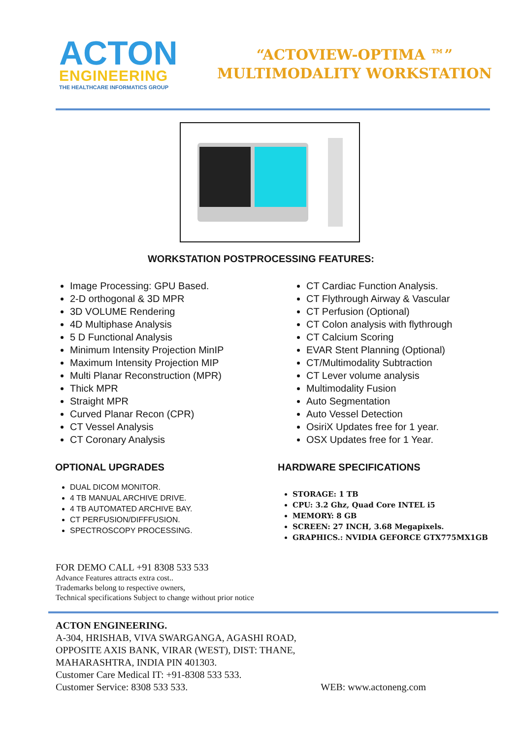ACTON
ENGINEERING
THE HEALTHCARE INFORMATICS GROUP
“ACTOVIEW-OPTIMA ™”
MULTIMODALITY WORKSTATION
WORKSTATION POSTPROCESSING FEATURES:
Image Processing: GPU Based.
2-D orthogonal & 3D MPR
3D VOLUME Rendering
4D Multiphase Analysis
5 D Functional Analysis
Minimum Intensity Projection MinIP
Maximum Intensity Projection MIP
Multi Planar Reconstruction (MPR)
Thick MPR
Straight MPR
Curved Planar Recon (CPR)
CT Vessel Analysis
CT Coronary Analysis
CT Cardiac Function Analysis.
CT Flythrough Airway & Vascular
CT Perfusion (Optional)
CT Colon analysis with flythrough
CT Calcium Scoring
EVAR Stent Planning (Optional)
CT/Multimodality Subtraction
CT Lever volume analysis
Multimodality Fusion
Auto Segmentation
Auto Vessel Detection
OsiriX Updates free for 1 year.
OSX Updates free for 1 Year.
OPTIONAL UPGRADES
DUAL DICOM MONITOR.
4 TB MANUAL ARCHIVE DRIVE.
4 TB AUTOMATED ARCHIVE BAY.
CT PERFUSION/DIFFFUSION.
SPECTROSCOPY PROCESSING.
HARDWARE SPECIFICATIONS
STORAGE: 1 TB
CPU: 3.2 Ghz, Quad Core INTEL i5
MEMORY: 8 GB
SCREEN: 27 INCH, 3.68 Megapixels.
GRAPHICS.: NVIDIA GEFORCE GTX775MX1GB
FOR DEMO CALL +91 8308 533 533
Advance Features attracts extra cost..
Trademarks belong to respective owners,
Technical specifications Subject to change without prior notice
ACTON ENGINEERING.
A-304, HRISHAB, VIVA SWARGANGA, AGASHI ROAD,
OPPOSITE AXIS BANK, VIRAR (WEST), DIST: THANE,
MAHARASHTRA, INDIA PIN 401303.
Customer Care Medical IT: +91-8308 533 533.
Customer Service: 8308 533 533. WEB: www.actoneng.com